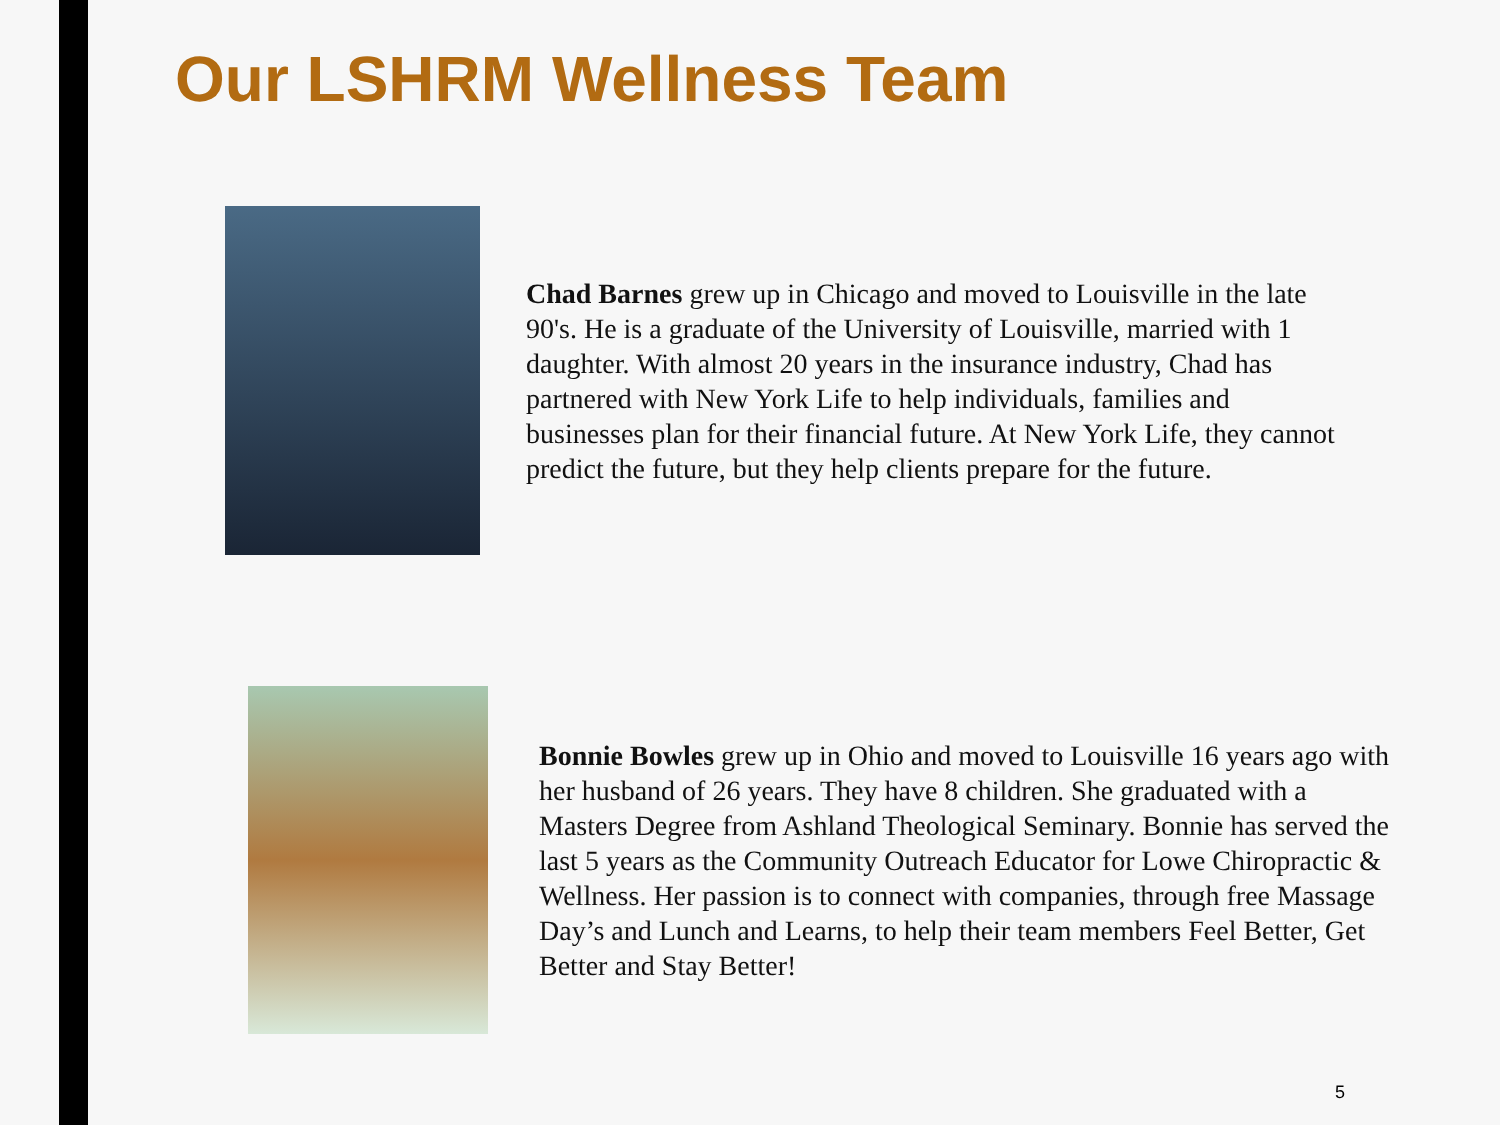Our LSHRM Wellness Team
Chad Barnes grew up in Chicago and moved to Louisville in the late 90's. He is a graduate of the University of Louisville, married with 1 daughter. With almost 20 years in the insurance industry, Chad has partnered with New York Life to help individuals, families and businesses plan for their financial future. At New York Life, they cannot predict the future, but they help clients prepare for the future.
Bonnie Bowles grew up in Ohio and moved to Louisville 16 years ago with her husband of 26 years. They have 8 children. She graduated with a Masters Degree from Ashland Theological Seminary. Bonnie has served the last 5 years as the Community Outreach Educator for Lowe Chiropractic & Wellness. Her passion is to connect with companies, through free Massage Day’s and Lunch and Learns, to help their team members Feel Better, Get Better and Stay Better!
5